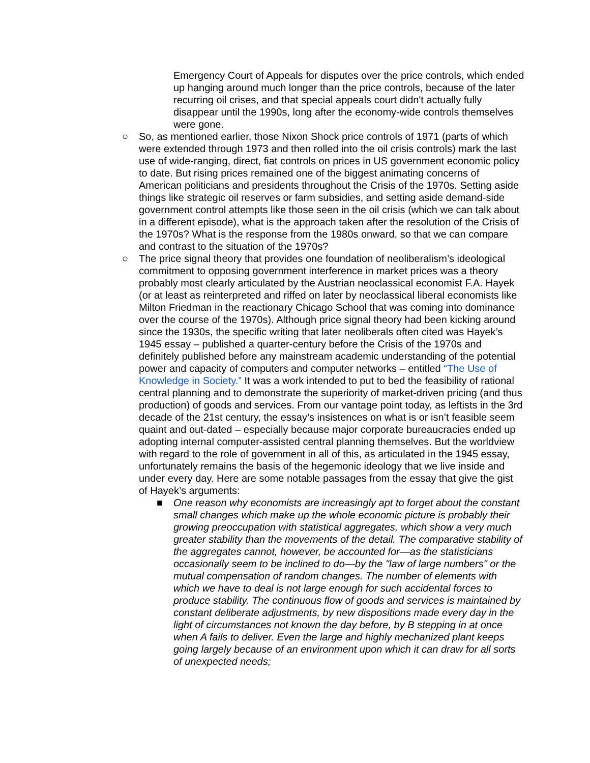Emergency Court of Appeals for disputes over the price controls, which ended up hanging around much longer than the price controls, because of the later recurring oil crises, and that special appeals court didn't actually fully disappear until the 1990s, long after the economy-wide controls themselves were gone.
○ So, as mentioned earlier, those Nixon Shock price controls of 1971 (parts of which were extended through 1973 and then rolled into the oil crisis controls) mark the last use of wide-ranging, direct, fiat controls on prices in US government economic policy to date. But rising prices remained one of the biggest animating concerns of American politicians and presidents throughout the Crisis of the 1970s. Setting aside things like strategic oil reserves or farm subsidies, and setting aside demand-side government control attempts like those seen in the oil crisis (which we can talk about in a different episode), what is the approach taken after the resolution of the Crisis of the 1970s? What is the response from the 1980s onward, so that we can compare and contrast to the situation of the 1970s?
○ The price signal theory that provides one foundation of neoliberalism’s ideological commitment to opposing government interference in market prices was a theory probably most clearly articulated by the Austrian neoclassical economist F.A. Hayek (or at least as reinterpreted and riffed on later by neoclassical liberal economists like Milton Friedman in the reactionary Chicago School that was coming into dominance over the course of the 1970s). Although price signal theory had been kicking around since the 1930s, the specific writing that later neoliberals often cited was Hayek’s 1945 essay – published a quarter-century before the Crisis of the 1970s and definitely published before any mainstream academic understanding of the potential power and capacity of computers and computer networks – entitled “The Use of Knowledge in Society.” It was a work intended to put to bed the feasibility of rational central planning and to demonstrate the superiority of market-driven pricing (and thus production) of goods and services. From our vantage point today, as leftists in the 3rd decade of the 21st century, the essay’s insistences on what is or isn’t feasible seem quaint and out-dated – especially because major corporate bureaucracies ended up adopting internal computer-assisted central planning themselves. But the worldview with regard to the role of government in all of this, as articulated in the 1945 essay, unfortunately remains the basis of the hegemonic ideology that we live inside and under every day. Here are some notable passages from the essay that give the gist of Hayek’s arguments:
■ One reason why economists are increasingly apt to forget about the constant small changes which make up the whole economic picture is probably their growing preoccupation with statistical aggregates, which show a very much greater stability than the movements of the detail. The comparative stability of the aggregates cannot, however, be accounted for—as the statisticians occasionally seem to be inclined to do—by the "law of large numbers" or the mutual compensation of random changes. The number of elements with which we have to deal is not large enough for such accidental forces to produce stability. The continuous flow of goods and services is maintained by constant deliberate adjustments, by new dispositions made every day in the light of circumstances not known the day before, by B stepping in at once when A fails to deliver. Even the large and highly mechanized plant keeps going largely because of an environment upon which it can draw for all sorts of unexpected needs;